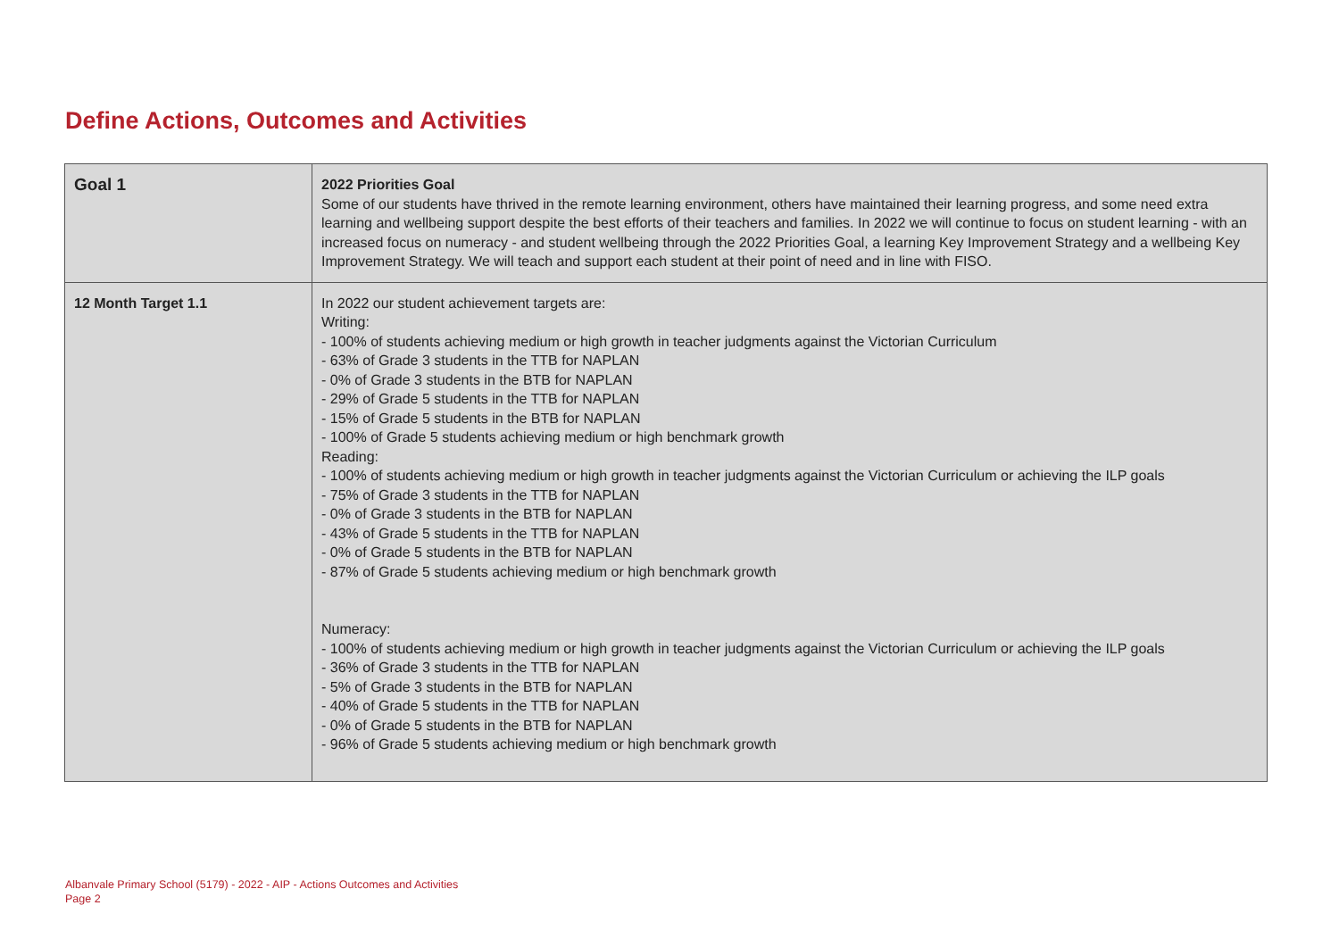Define Actions, Outcomes and Activities
| Goal 1 | 2022 Priorities Goal Some of our students have thrived in the remote learning environment, others have maintained their learning progress, and some need extra learning and wellbeing support despite the best efforts of their teachers and families. In 2022 we will continue to focus on student learning - with an increased focus on numeracy - and student wellbeing through the 2022 Priorities Goal, a learning Key Improvement Strategy and a wellbeing Key Improvement Strategy. We will teach and support each student at their point of need and in line with FISO. |
| 12 Month Target 1.1 | In 2022 our student achievement targets are: Writing: - 100% of students achieving medium or high growth in teacher judgments against the Victorian Curriculum - 63% of Grade 3 students in the TTB for NAPLAN - 0% of Grade 3 students in the BTB for NAPLAN - 29% of Grade 5 students in the TTB for NAPLAN - 15% of Grade 5 students in the BTB for NAPLAN - 100% of Grade 5 students achieving medium or high benchmark growth Reading: - 100% of students achieving medium or high growth in teacher judgments against the Victorian Curriculum or achieving the ILP goals - 75% of Grade 3 students in the TTB for NAPLAN - 0% of Grade 3 students in the BTB for NAPLAN - 43% of Grade 5 students in the TTB for NAPLAN - 0% of Grade 5 students in the BTB for NAPLAN - 87% of Grade 5 students achieving medium or high benchmark growth Numeracy: - 100% of students achieving medium or high growth in teacher judgments against the Victorian Curriculum or achieving the ILP goals - 36% of Grade 3 students in the TTB for NAPLAN - 5% of Grade 3 students in the BTB for NAPLAN - 40% of Grade 5 students in the TTB for NAPLAN - 0% of Grade 5 students in the BTB for NAPLAN - 96% of Grade 5 students achieving medium or high benchmark growth |
Albanvale Primary School (5179) - 2022 - AIP - Actions Outcomes and Activities
Page 2